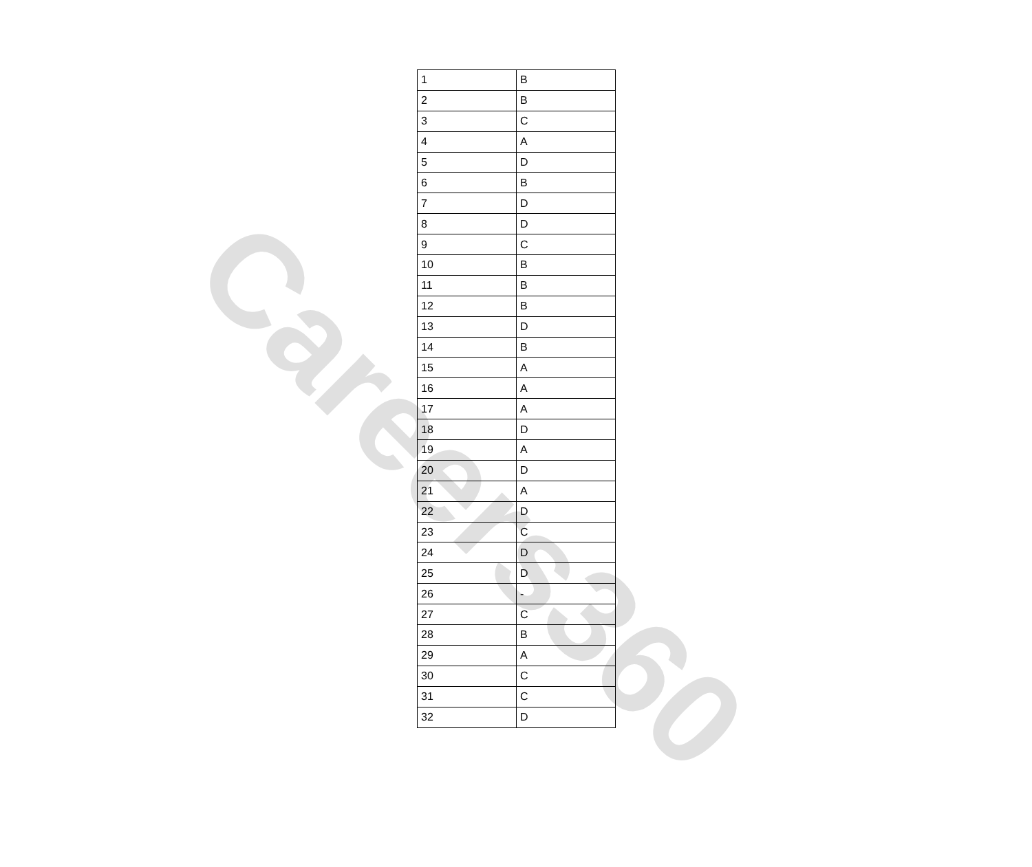Careers360
| 1 | B |
| 2 | B |
| 3 | C |
| 4 | A |
| 5 | D |
| 6 | B |
| 7 | D |
| 8 | D |
| 9 | C |
| 10 | B |
| 11 | B |
| 12 | B |
| 13 | D |
| 14 | B |
| 15 | A |
| 16 | A |
| 17 | A |
| 18 | D |
| 19 | A |
| 20 | D |
| 21 | A |
| 22 | D |
| 23 | C |
| 24 | D |
| 25 | D |
| 26 | - |
| 27 | C |
| 28 | B |
| 29 | A |
| 30 | C |
| 31 | C |
| 32 | D |